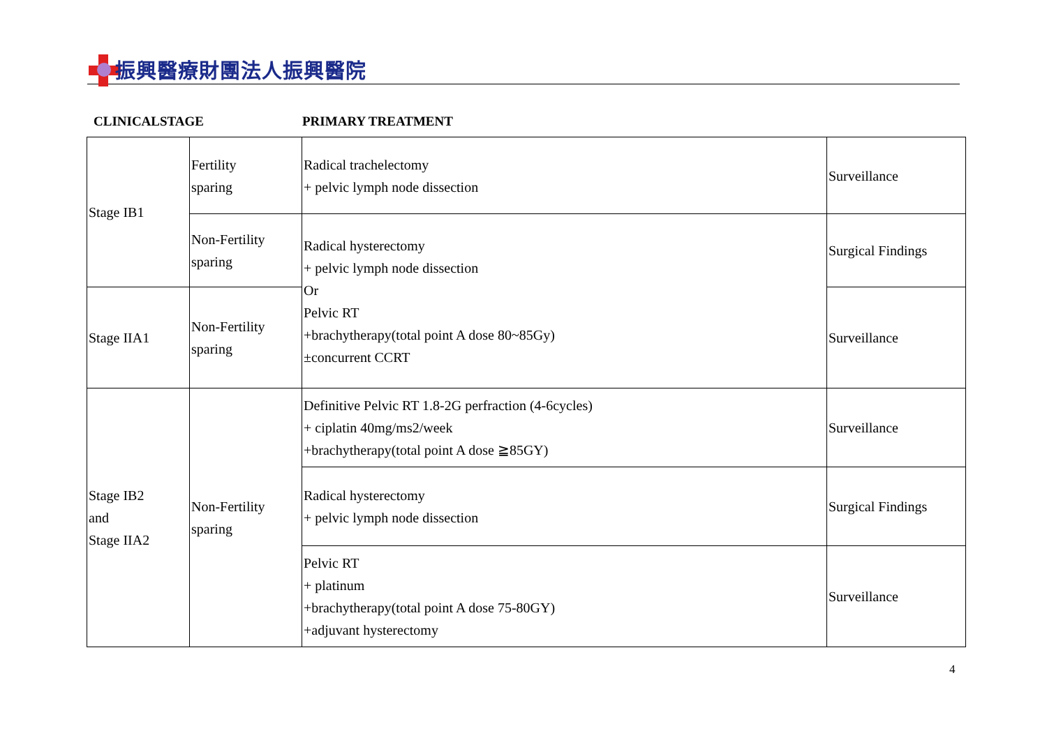振興醫療財團法人振興醫院
CLINICALSTAGE PRIMARY TREATMENT
| Stage IB1 | Fertility sparing | Radical trachelectomy + pelvic lymph node dissection | Surveillance |
| | Non-Fertility sparing | Radical hysterectomy + pelvic lymph node dissection Or Pelvic RT +brachytherapy(total point A dose 80~85Gy) ±concurrent CCRT | Surgical Findings |
| Stage IIA1 | Non-Fertility sparing | | Surveillance |
| Stage IB2 and Stage IIA2 | Non-Fertility sparing | Definitive Pelvic RT 1.8-2G perfraction (4-6cycles) + ciplatin 40mg/ms2/week +brachytherapy(total point A dose ≧85GY) | Surveillance |
| | | Radical hysterectomy + pelvic lymph node dissection | Surgical Findings |
| | | Pelvic RT + platinum +brachytherapy(total point A dose 75-80GY) +adjuvant hysterectomy | Surveillance |
4